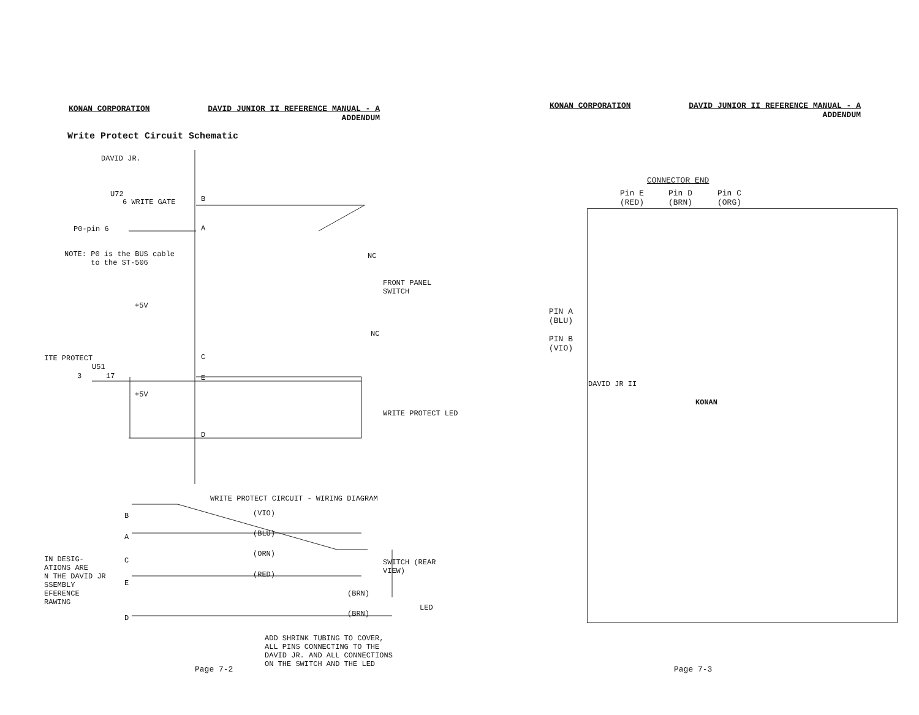KONAN CORPORATION DAVID JUNIOR II REFERENCE MANUAL - A
ADDENDUM
Write Protect Circuit Schematic
DAVID JR.
U72
6 WRITE GATE B
P0-pin 6 A
NOTE: P0 is the BUS cable
to the ST-506
NC
FRONT PANEL SWITCH
+5V
NC
ITE PROTECT
U51
3 17
C
E
+5V
WRITE PROTECT LED
D
WRITE PROTECT CIRCUIT - WIRING DIAGRAM
B (VIO)
(BLU)
A
(ORN)
C
IN DESIG-
ATIONS ARE
N THE DAVID JR
SSEMBLY
EFERENCE
RAWING
SWITCH (REAR VIEW)
(RED)
E
(BRN)
LED
(BRN)
D
ADD SHRINK TUBING TO COVER,
ALL PINS CONNECTING TO THE
DAVID JR. AND ALL CONNECTIONS
ON THE SWITCH AND THE LED
Page 7-2
KONAN CORPORATION DAVID JUNIOR II REFERENCE MANUAL - A
ADDENDUM
CONNECTOR END
Pin E
(RED)
Pin D
(BRN)
Pin C
(ORG)
PIN A
(BLU)
PIN B
(VIO)
DAVID JR II
KONAN
Page 7-3